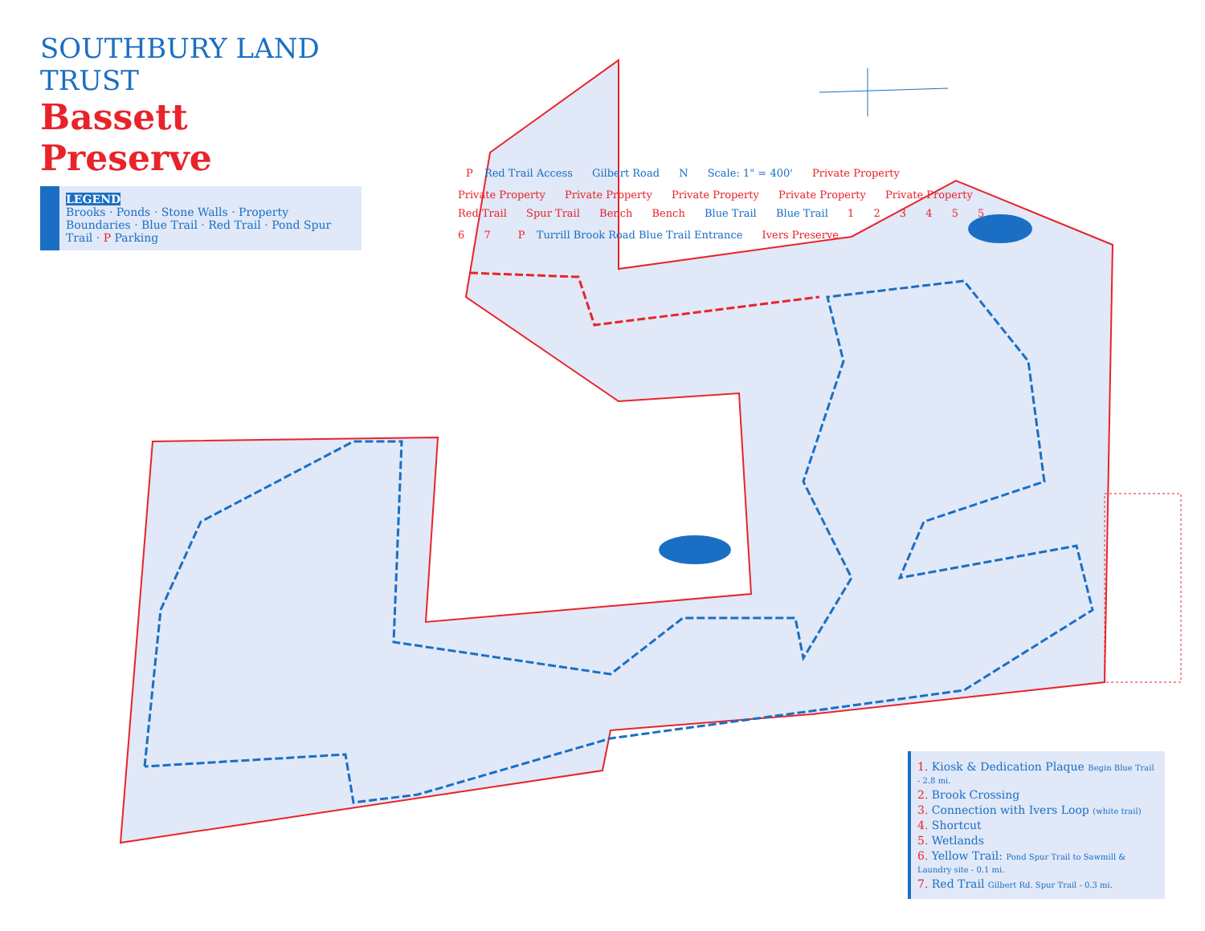SOUTHBURY LAND TRUST
Bassett Preserve
LEGEND
Brooks · Ponds · Stone Walls · Property Boundaries · Blue Trail · Red Trail · Pond Spur Trail · P Parking
P Red Trail Access Gilbert Road N Scale: 1" = 400' Private Property Private Property Private Property Private Property Private Property Private Property Red Trail Spur Trail Bench Bench Blue Trail Blue Trail 1 2 3 4 5 5 6 7 P Turrill Brook Road Blue Trail Entrance Ivers Preserve
1. Kiosk & Dedication Plaque Begin Blue Trail - 2.8 mi.
2. Brook Crossing
3. Connection with Ivers Loop (white trail)
4. Shortcut
5. Wetlands
6. Yellow Trail: Pond Spur Trail to Sawmill & Laundry site - 0.1 mi.
7. Red Trail Gilbert Rd. Spur Trail - 0.3 mi.